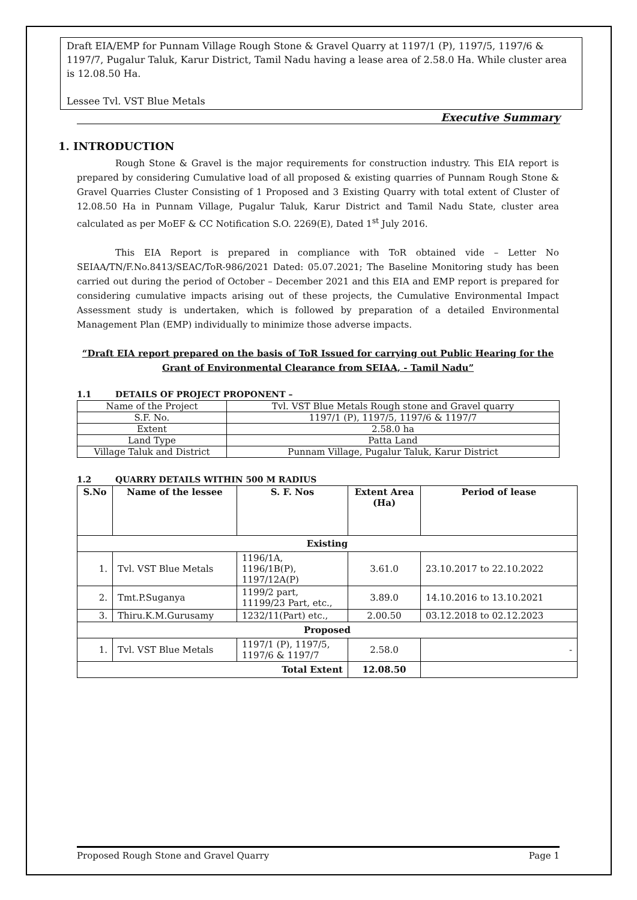Draft EIA/EMP for Punnam Village Rough Stone & Gravel Quarry at 1197/1 (P), 1197/5, 1197/6 & 1197/7, Pugalur Taluk, Karur District, Tamil Nadu having a lease area of 2.58.0 Ha. While cluster area is 12.08.50 Ha.
Lessee Tvl. VST Blue Metals
Executive Summary
1. INTRODUCTION
Rough Stone & Gravel is the major requirements for construction industry. This EIA report is prepared by considering Cumulative load of all proposed & existing quarries of Punnam Rough Stone & Gravel Quarries Cluster Consisting of 1 Proposed and 3 Existing Quarry with total extent of Cluster of 12.08.50 Ha in Punnam Village, Pugalur Taluk, Karur District and Tamil Nadu State, cluster area calculated as per MoEF & CC Notification S.O. 2269(E), Dated 1<sup>st</sup> July 2016.
This EIA Report is prepared in compliance with ToR obtained vide – Letter No SEIAA/TN/F.No.8413/SEAC/ToR-986/2021 Dated: 05.07.2021; The Baseline Monitoring study has been carried out during the period of October – December 2021 and this EIA and EMP report is prepared for considering cumulative impacts arising out of these projects, the Cumulative Environmental Impact Assessment study is undertaken, which is followed by preparation of a detailed Environmental Management Plan (EMP) individually to minimize those adverse impacts.
“Draft EIA report prepared on the basis of ToR Issued for carrying out Public Hearing for the Grant of Environmental Clearance from SEIAA, - Tamil Nadu”
1.1 DETAILS OF PROJECT PROPONENT –
| Name of the Project | Tvl. VST Blue Metals Rough stone and Gravel quarry |
| S.F. No. | 1197/1 (P), 1197/5, 1197/6 & 1197/7 |
| Extent | 2.58.0 ha |
| Land Type | Patta Land |
| Village Taluk and District | Punnam Village, Pugalur Taluk, Karur District |
1.2 QUARRY DETAILS WITHIN 500 M RADIUS
| S.No | Name of the lessee | S. F. Nos | Extent Area (Ha) | Period of lease |
| --- | --- | --- | --- | --- |
| Existing | | | | |
| 1. | Tvl. VST Blue Metals | 1196/1A, 1196/1B(P), 1197/12A(P) | 3.61.0 | 23.10.2017 to 22.10.2022 |
| 2. | Tmt.P.Suganya | 1199/2 part, 11199/23 Part, etc., | 3.89.0 | 14.10.2016 to 13.10.2021 |
| 3. | Thiru.K.M.Gurusamy | 1232/11(Part) etc., | 2.00.50 | 03.12.2018 to 02.12.2023 |
| Proposed | | | | |
| 1. | Tvl. VST Blue Metals | 1197/1 (P), 1197/5, 1197/6 & 1197/7 | 2.58.0 | - |
| Total Extent | | | 12.08.50 | |
Proposed Rough Stone and Gravel Quarry Page 1